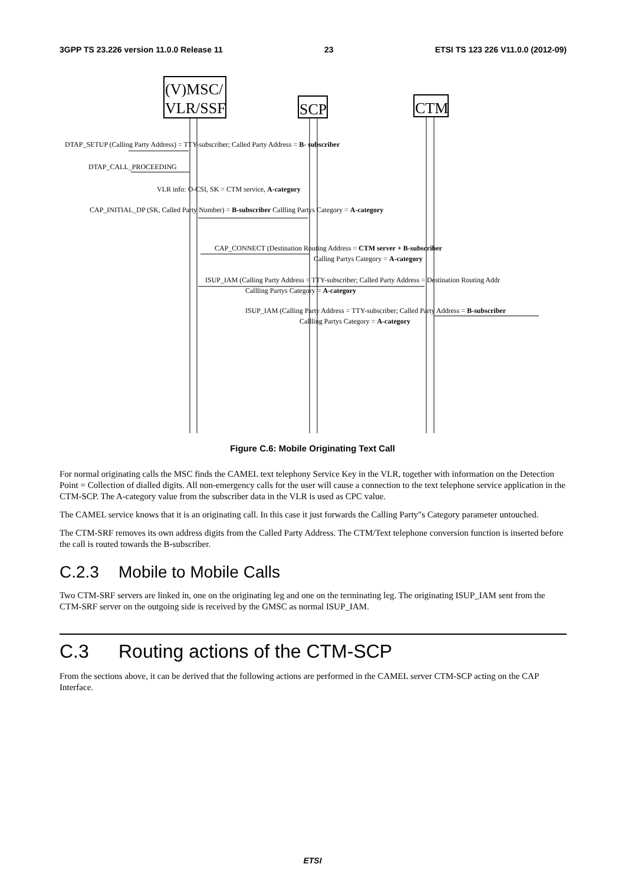3GPP TS 23.226 version 11.0.0 Release 11 23 ETSI TS 123 226 V11.0.0 (2012-09)
(V)MSC/
VLR/SSF
SCP
CTM
DTAP_SETUP (Calling Party Address) = TTY-subscriber; Called Party Address = B- subscriber
DTAP_CALL_PROCEEDING
VLR info: O-CSI, SK = CTM service, A-category
CAP_INITIAL_DP (SK, Called Party Number) = B-subscriber Callling Partys Category = A-category
CAP_CONNECT (Destination Routing Address = CTM server + B-subscriber
Calling Partys Category = A-category
ISUP_IAM (Calling Party Address = TTY-subscriber; Called Party Address = Destination Routing Addr
Callling Partys Category = A-category
ISUP_IAM (Calling Party Address = TTY-subscriber; Called Party Address = B-subscriber
Callling Partys Category = A-category
Figure C.6: Mobile Originating Text Call
For normal originating calls the MSC finds the CAMEL text telephony Service Key in the VLR, together with information on the Detection Point = Collection of dialled digits. All non-emergency calls for the user will cause a connection to the text telephone service application in the CTM-SCP. The A-category value from the subscriber data in the VLR is used as CPC value.
The CAMEL service knows that it is an originating call. In this case it just forwards the Calling Party"s Category parameter untouched.
The CTM-SRF removes its own address digits from the Called Party Address. The CTM/Text telephone conversion function is inserted before the call is routed towards the B-subscriber.
C.2.3 Mobile to Mobile Calls
Two CTM-SRF servers are linked in, one on the originating leg and one on the terminating leg. The originating ISUP_IAM sent from the CTM-SRF server on the outgoing side is received by the GMSC as normal ISUP_IAM.
C.3 Routing actions of the CTM-SCP
From the sections above, it can be derived that the following actions are performed in the CAMEL server CTM-SCP acting on the CAP Interface.
ETSI